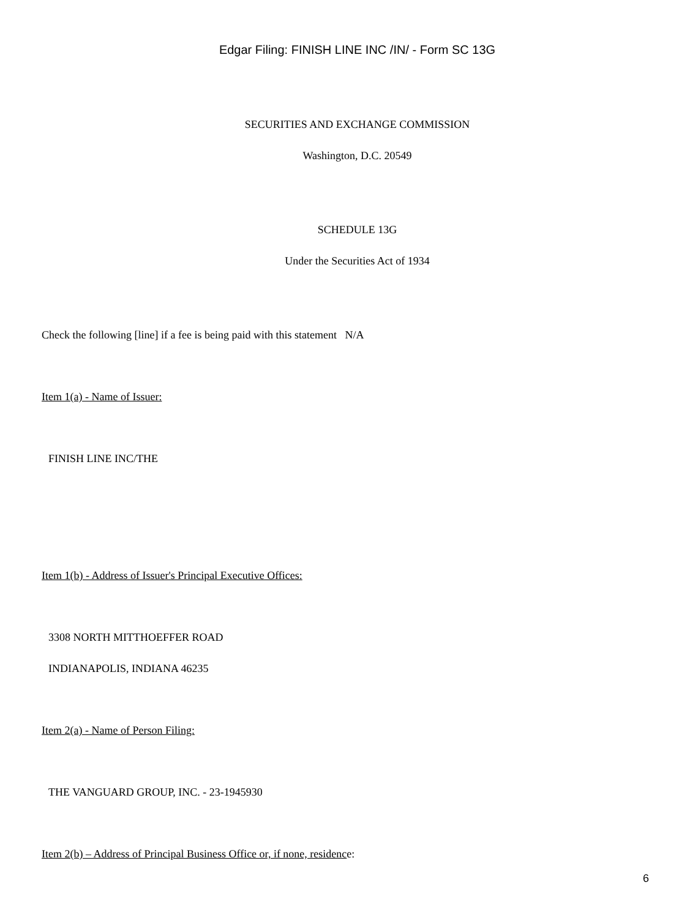Edgar Filing: FINISH LINE INC /IN/ - Form SC 13G
SECURITIES AND EXCHANGE COMMISSION
Washington, D.C. 20549
SCHEDULE 13G
Under the Securities Act of 1934
Check the following [line] if a fee is being paid with this statement N/A
Item 1(a) - Name of Issuer:
FINISH LINE INC/THE
Item 1(b) - Address of Issuer's Principal Executive Offices:
3308 NORTH MITTHOEFFER ROAD
INDIANAPOLIS, INDIANA 46235
Item 2(a) - Name of Person Filing:
THE VANGUARD GROUP, INC. - 23-1945930
Item 2(b) – Address of Principal Business Office or, if none, residence:
6